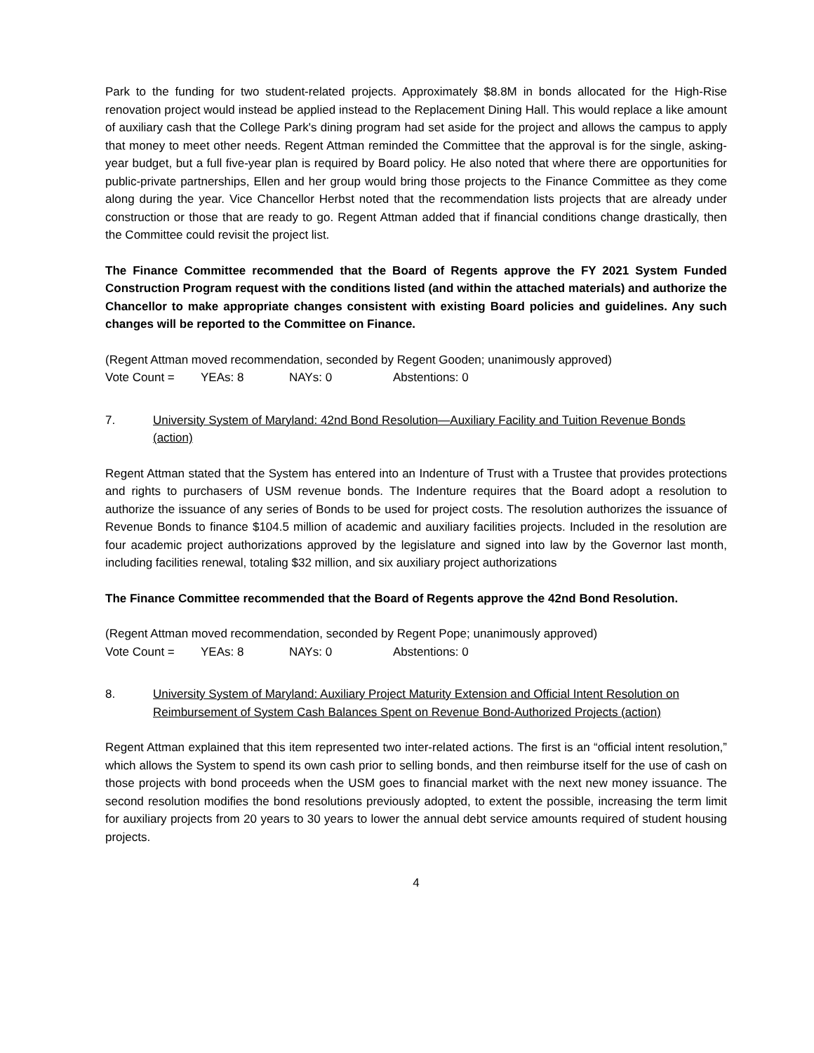Park to the funding for two student-related projects. Approximately $8.8M in bonds allocated for the High-Rise renovation project would instead be applied instead to the Replacement Dining Hall. This would replace a like amount of auxiliary cash that the College Park's dining program had set aside for the project and allows the campus to apply that money to meet other needs. Regent Attman reminded the Committee that the approval is for the single, asking-year budget, but a full five-year plan is required by Board policy. He also noted that where there are opportunities for public-private partnerships, Ellen and her group would bring those projects to the Finance Committee as they come along during the year. Vice Chancellor Herbst noted that the recommendation lists projects that are already under construction or those that are ready to go. Regent Attman added that if financial conditions change drastically, then the Committee could revisit the project list.
The Finance Committee recommended that the Board of Regents approve the FY 2021 System Funded Construction Program request with the conditions listed (and within the attached materials) and authorize the Chancellor to make appropriate changes consistent with existing Board policies and guidelines. Any such changes will be reported to the Committee on Finance.
(Regent Attman moved recommendation, seconded by Regent Gooden; unanimously approved)
Vote Count = YEAs: 8 NAYs: 0 Abstentions: 0
7. University System of Maryland: 42nd Bond Resolution—Auxiliary Facility and Tuition Revenue Bonds (action)
Regent Attman stated that the System has entered into an Indenture of Trust with a Trustee that provides protections and rights to purchasers of USM revenue bonds. The Indenture requires that the Board adopt a resolution to authorize the issuance of any series of Bonds to be used for project costs. The resolution authorizes the issuance of Revenue Bonds to finance $104.5 million of academic and auxiliary facilities projects. Included in the resolution are four academic project authorizations approved by the legislature and signed into law by the Governor last month, including facilities renewal, totaling $32 million, and six auxiliary project authorizations
The Finance Committee recommended that the Board of Regents approve the 42nd Bond Resolution.
(Regent Attman moved recommendation, seconded by Regent Pope; unanimously approved)
Vote Count = YEAs: 8 NAYs: 0 Abstentions: 0
8. University System of Maryland: Auxiliary Project Maturity Extension and Official Intent Resolution on Reimbursement of System Cash Balances Spent on Revenue Bond-Authorized Projects (action)
Regent Attman explained that this item represented two inter-related actions. The first is an “official intent resolution,” which allows the System to spend its own cash prior to selling bonds, and then reimburse itself for the use of cash on those projects with bond proceeds when the USM goes to financial market with the next new money issuance. The second resolution modifies the bond resolutions previously adopted, to extent the possible, increasing the term limit for auxiliary projects from 20 years to 30 years to lower the annual debt service amounts required of student housing projects.
4